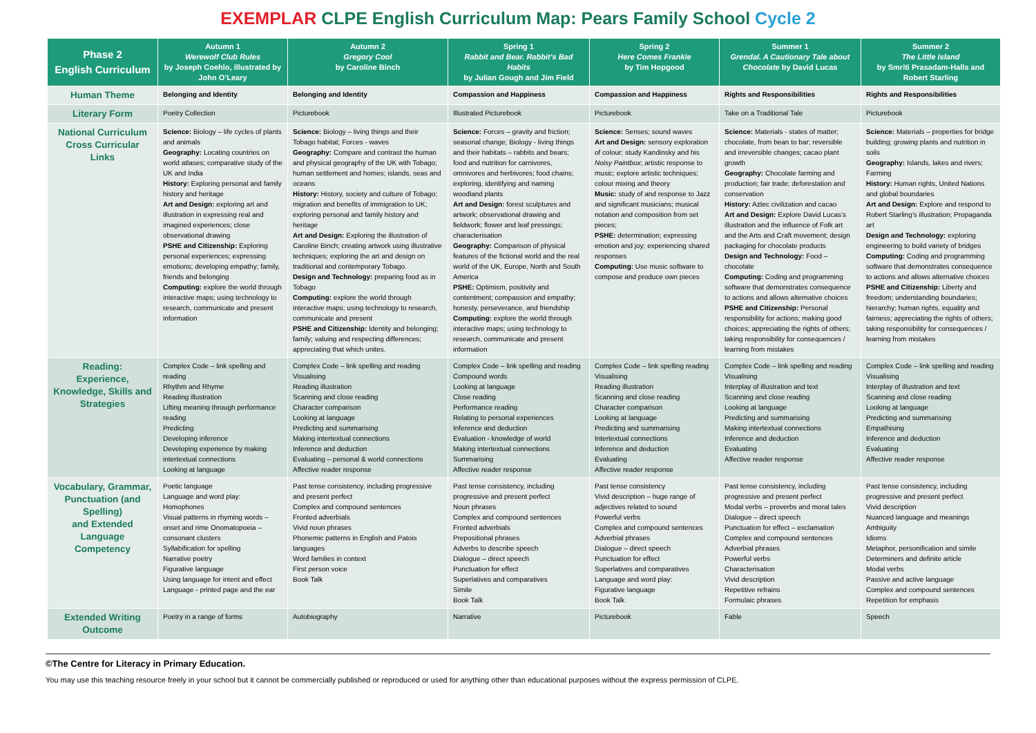EXEMPLAR CLPE English Curriculum Map: Pears Family School Cycle 2
| Phase 2 English Curriculum | Autumn 1 Werewolf Club Rules by Joseph Coehlo, illustrated by John O’Leary | Autumn 2 Gregory Cool by Caroline Binch | Spring 1 Rabbit and Bear. Rabbit’s Bad Habits by Julian Gough and Jim Field | Spring 2 Here Comes Frankie by Tim Hopgood | Summer 1 Grendal. A Cautionary Tale about Chocolate by David Lucas | Summer 2 The Little Island by Smriti Prasadam-Halls and Robert Starling |
| --- | --- | --- | --- | --- | --- | --- |
| Human Theme | Belonging and Identity | Belonging and Identity | Compassion and Happiness | Compassion and Happiness | Rights and Responsibilities | Rights and Responsibilities |
| Literary Form | Poetry Collection | Picturebook | Illustrated Picturebook | Picturebook | Take on a Traditional Tale | Picturebook |
| National Curriculum Cross Curricular Links | Science: Biology – life cycles of plants and animals Geography: Locating countries on world atlases; comparative study of the UK and India History: Exploring personal and family history and heritage Art and Design: exploring art and illustration in expressing real and imagined experiences; close observational drawing PSHE and Citizenship: Exploring personal experiences; expressing emotions; developing empathy; family, friends and belonging Computing: explore the world through interactive maps; using technology to research, communicate and present information | Science: Biology – living things and their Tobago habitat; Forces - waves Geography: Compare and contrast the human and physical geography of the UK with Tobago; human settlement and homes; islands, seas and oceans History: History, society and culture of Tobago; migration and benefits of immigration to UK; exploring personal and family history and heritage Art and Design: Exploring the illustration of Caroline Binch; creating artwork using illustrative techniques; exploring the art and design on traditional and contemporary Tobago. Design and Technology: preparing food as in Tobago Computing: explore the world through interactive maps; using technology to research, communicate and present PSHE and Citizenship: Identity and belonging; family; valuing and respecting differences; appreciating that which unites. | Science: Forces – gravity and friction; seasonal change; Biology - living things and their habitats – rabbits and bears; food and nutrition for carnivores, omnivores and herbivores; food chains; exploring, identifying and naming woodland plants Art and Design: forest sculptures and artwork; observational drawing and fieldwork; flower and leaf pressings; characterisation Geography: Comparison of physical features of the fictional world and the real world of the UK, Europe, North and South America PSHE: Optimism, positivity and contentment; compassion and empathy; honesty, perseverance, and friendship Computing: explore the world through interactive maps; using technology to research, communicate and present information | Science: Senses; sound waves Art and Design: sensory exploration of colour; study Kandinsky and his Noisy Paintbox ; artistic response to music; explore artistic techniques; colour mixing and theory Music: study of and response to Jazz and significant musicians; musical notation and composition from set pieces; PSHE: determination; expressing emotion and joy; experiencing shared responses Computing: Use music software to compose and produce own pieces | Science: Materials - states of matter; chocolate, from bean to bar; reversible and irreversible changes; cacao plant growth Geography: Chocolate farming and production; fair trade; deforestation and conservation History: Aztec civilization and cacao Art and Design: Explore David Lucas’s illustration and the influence of Folk art and the Arts and Craft movement; design packaging for chocolate products Design and Technology: Food – chocolate Computing: Coding and programming software that demonstrates consequence to actions and allows alternative choices PSHE and Citizenship: Personal responsibility for actions; making good choices; appreciating the rights of others; taking responsibility for consequences / learning from mistakes | Science: Materials – properties for bridge building; growing plants and nutrition in soils Geography: Islands, lakes and rivers; Farming History: Human rights, United Nations and global boundaries Art and Design: Explore and respond to Robert Starling’s illustration; Propaganda art Design and Technology: exploring engineering to build variety of bridges Computing: Coding and programming software that demonstrates consequence to actions and allows alternative choices PSHE and Citizenship: Liberty and freedom; understanding boundaries; hierarchy; human rights, equality and fairness; appreciating the rights of others; taking responsibility for consequences / learning from mistakes |
| Reading: Experience, Knowledge, Skills and Strategies | Complex Code – link spelling and reading Rhythm and Rhyme Reading illustration Lifting meaning through performance reading Predicting Developing inference Developing experience by making intertextual connections Looking at language | Complex Code – link spelling and reading Visualising Reading illustration Scanning and close reading Character comparison Looking at language Predicting and summarising Making intertextual connections Inference and deduction Evaluating – personal & world connections Affective reader response | Complex Code – link spelling and reading Compound words Looking at language Close reading Performance reading Relating to personal experiences Inference and deduction Evaluation - knowledge of world Making intertextual connections Summarising Affective reader response | Complex Code – link spelling reading Visualising Reading illustration Scanning and close reading Character comparison Looking at language Predicting and summarising Intertextual connections Inference and deduction Evaluating Affective reader response | Complex Code – link spelling and reading Visualising Interplay of illustration and text Scanning and close reading Looking at language Predicting and summarising Making intertextual connections Inference and deduction Evaluating Affective reader response | Complex Code – link spelling and reading Visualising Interplay of illustration and text Scanning and close reading Looking at language Predicting and summarising Empathising Inference and deduction Evaluating Affective reader response |
| Vocabulary, Grammar, Punctuation (and Spelling) and Extended Language Competency | Poetic language Language and word play: Homophones Visual patterns in rhyming words – onset and rime Onomatopoeia – consonant clusters Syllabification for spelling Narrative poetry Figurative language Using language for intent and effect Language - printed page and the ear | Past tense consistency, including progressive and present perfect Complex and compound sentences Fronted adverbials Vivid noun phrases Phonemic patterns in English and Patois languages Word families in context First person voice Book Talk | Past tense consistency, including progressive and present perfect Noun phrases Complex and compound sentences Fronted adverbials Prepositional phrases Adverbs to describe speech Dialogue – direct speech Punctuation for effect Superlatives and comparatives Simile Book Talk | Past tense consistency Vivid description – huge range of adjectives related to sound Powerful verbs Complex and compound sentences Adverbial phrases Dialogue – direct speech Punctuation for effect Superlatives and comparatives Language and word play: Figurative language Book Talk | Past tense consistency, including progressive and present perfect Modal verbs – proverbs and moral tales Dialogue – direct speech Punctuation for effect – exclamation Complex and compound sentences Adverbial phrases Powerful verbs Characterisation Vivid description Repetitive refrains Formulaic phrases | Past tense consistency, including progressive and present perfect Vivid description Nuanced language and meanings Ambiguity Idioms Metaphor, personification and simile Determiners and definite article Modal verbs Passive and active language Complex and compound sentences Repetition for emphasis |
| Extended Writing Outcome | Poetry in a range of forms | Autobiography | Narrative | Picturebook | Fable | Speech |
©The Centre for Literacy in Primary Education.
You may use this teaching resource freely in your school but it cannot be commercially published or reproduced or used for anything other than educational purposes without the express permission of CLPE.